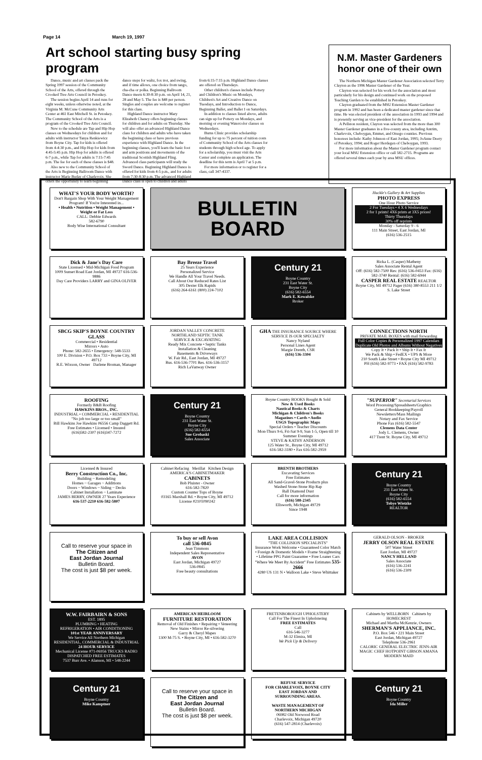Page 14 March 19, 1997
Art school starting busy spring program
Dance, music and art classes pack the Spring 1997 session of the Community School of the Arts, offered through the Crooked Tree Arts Council in Petoskey.
The session begins April 14 and runs for eight weeks, unless otherwise noted, at the Virginia M. McCune Community Arts Center at 461 East Mitchell St. in Petoskey. The Community School of the Arts is a program of the Crooked Tree Arts Council.
New to the schedule are Tap and Hip Hop classes on Wednesdays for children and for adults with instructor Tanya Renkiewicz from Boyne City. Tap for kids is offered from 4-4:30 p.m., and Hip Hop for kids from 4:45-5:45 p.m. Hip Hop for adults is offered 6-7 p.m., while Tap for adults is 7:15-7:45 p.m. The fee for each of these classes is $48.
Also new to the Community School of the Arts is Beginning Ballroom Dance with instructor Marie Buday of Charlevoix. She offers the opportunity to learn beginning dance steps for waltz, fox trot, and swing, and if time allows, one choice from tango, cha-cha or polka. Beginning Ballroom Dance meets 6:30-8:30 p.m. on April 14, 21, 28 and May 5. The fee is $48 per person. Singles and couples are welcome to register for this class.
Highland Dance instructor Mary Elizabeth Chaney offers beginning classes for children and for adults on Thursday. She will also offer an advanced Highland Dance class for children and adults who have taken the beginning class or have previous experience with Highland Dance. In the beginning classes, you'll learn the basic foot and arm positions and movements of the traditional Scottish Highland Fling. Advanced class participants will study the Sword Dance. Beginning Highland Dance is offered for kids from 4-5 p.m., and for adults from 7:30-8:30 p.m. The advanced Highland Dance class is open to children and adults from 6:15-7:15 p.m. Highland Dance classes are offered on Thursdays.
Other children's classes include Pottery and Children's Music on Mondays, Children's Art and Creative Dance on Tuesdays, and Introduction to Dance, Beginning Ballet, and Ballet I on Saturdays.
In addition to classes listed above, adults can sign up for Pottery on Mondays, and morning or evening Watercolor classes on Wednesdays.
Burns Clinic provides scholarship funding for up to 75 percent of tuition costs of Community School of the Arts classes for students through high school age. To apply for a scholarship, you must visit the Arts Center and complete an application. The deadline for this term is April 7 at 5 p.m.
For more information or to register for a class, call 347-4337.
N.M. Master Gardeners honor one of their own
The Northern Michigan Master Gardener Association selected Terry Clayton as the 1996 Master Gardener of the Year.
Clayton was selected for his work for the association and most particularly for his design and continued work on the proposed Teaching Garden to be established in Petoskey.
Clayton graduated from the MSU Extension Master Gardener program in 1992 and has been a dedicated master gardener since that time. He was elected president of the association in 1993 and 1994 and is presently serving as vice-president for the association.
A Pellston resident, Clayton was selected from the more than 300 Master Gardener graduates in a five-county area, including Antrim, Charlevoix, Cheboygan, Emmet, and Otsego counties. Previous honorees include: Kathy Johnson of East Jordan, 1995; JoAnne Deery of Petoskey, 1994; and Roger Herdegen of Cheboygan, 1993.
For more information about the Master Gardener program contact your local MSU Extension office or call 582-2715. Programs are offered several times each year by area MSU offices.
WHAT'S YOUR BODY WORTH?
Don't Bargain Shop With Your Weight Management Program! If You're Interested in...
• Health • Nutrition • Weight Management • Weight or Fat Loss
CALL: Debbie Edwards
582-6790
Body Wise International Consultant
BULLETIN
BOARD
Huckle's Gallery & Art Supplies
PHOTO EXPRESS
One Hour Photo Service
2 For Tuesdays • 4 X 6 Wednesdays
2 for 1 prints! 4X6 prints at 3X5 prices!
Thirty Thursdays
30% off reprints
Monday - Saturday 9 - 6
111 Main Street, East Jordan, MI
(616) 536-2515
Dick & Jane's Day Care
State Licensed • Mid-Michigan Food Program
1009 Sunset Road East Jordan, MI 49727 616-536-9886
Day Care Providers LARRY and GINA OLIVER
Bay Breeze Travel
25 Years Experience
Personalized Service
We Handle All Your Travel Needs.
Call About Our Reduced Rates List
305 Dexter Elk Rapids
(616) 264-6161 (800) 224-7102
Century 21
Boyne Country
231 East Water St.
Boyne City
(616) 582-6554
Mark E. Kowalske
Broker
Ricka L. (Casper) Matheny
Sales Associate Rental Agent
Off: (616) 582-7500 Res: (616) 536-0453 Fax: (616) 582-3740 Rental: (616) 582-6944
CASPER REAL ESTATE REALTOR
Boyne City, MI 49712 Pager (616) 380-8553 211 1/2 S. Lake Street
SBCG SKIP'S BOYNE COUNTRY GLASS
Commercial • Residential
Mirrors • Auto
Phone: 582-2655 • Emergency: 548-5533
100 E. Division • P.O. Box 733 • Boyne City, MI 49712
R.E. Wixson, Owner Darlene Broman, Manager
JORDAN VALLEY CONCRETE
NORTHLAND SEPTIC TANK
SERVICE & EXCAVATING
Ready Mix Concrete • Septic Tanks
Installation & Cleaning
Basements & Driveways
W. Fair Rd., East Jordan, MI 49727
Bus. 616-536-7701 Res. 616-536-3157
Rich LaVanway Owner
GHA THE INSURANCE SOURCE WHERE SERVICE IS OUR SPECIALTY
Nancy Nyland
Personal Lines Agent
Margie Drenth, CSR
(616) 536-3304
CONNECTIONS NORTH
PRIVATE MAIL BOXES with mail forwarding
Full Color Copies & Personalized 1997 Calendars
Duplicate Old Photos and Albums Without Negatives
Copy It • Pack It • Ship It • Fax It
We Pack & Ship • FedEX • UPS & More
210 South Lake Street • Boyne City MI 49712
PH (616) 582-9773 • FAX (616) 582-9783
ROOFING
Formerly B&B Roofing
HAWKINS BROS., INC.
INDUSTRIAL • COMMERCIAL • RESIDENTIAL
"No job too large or too small"
Bill Hawkins Joe Hawkins 06556 Camp Daggett Rd.
Free Estimates • Licensed • Insured
(616)582-2307 (616)347-7272
Century 21
Boyne Country
231 East Water St.
Boyne City
(616) 582-6554
Sue Grobaski
Sales Associate
Boyne Country BOOKS Bought & Sold
New & Used Books
Nautical Books & Charts
Michigan & Children's Books
Magazines • Cards • Audio
USGS Topographic Maps
Special Orders • Teacher Discounts
Mon-Thurs 9-6, Fri-Sat 9-9, Sun 1-5, Open till 10 Summer Evenings
STEVE & KATHY ANDERSON
125 Water St., Boyne City, MI 49712
616-582-3180 • Fax 616-582-2959
"SUPERIOR" Secretarial Services
Word Processing/Spreadsheets/Graphics
General Bookkeeping/Payroll
Newsletters/Mass Mailings
Notary and Fax Service
Phone Fax (616) 582-5547
Clemens Data Center
Jody L. Clemens, Owner
417 Trent St. Boyne City, MI 49712
Licensed & Insured
Berry Construction Co., Inc.
Building ~ Remodeling
Homes ~ Garages ~ Additions
Doors ~ Windows ~ Siding ~ Decks
Cabinet Installation ~ Laminate
JAMES BERRY, OWNER 27 Years Experience
616-537-2210 616-582-5807
Cabinet Refacing Merillat Kitchen Design
AMERICA'S CABINETMAKER
CABINETS
Bob Pluister - Owner
616-582-7820
Custom Counter Tops of Boyne
03165 Marshall Rd. • Boyne City, MI 49712
License #2101090242
BRENTH BROTHERS
Excavating Services
Free Estimates
All Sand-Gravel-Stone Products plus
Washed Stone-Stone Rip Rap
Ball Diamond Dust
Call for more information
(616) 588-2345
Ellsworth, Michigan 49729
Since 1948
Century 21
Boyne Country
231 East Water St.
Boyne City
(616) 582-6554
Tobye Wietzke
REALTOR
Call to reserve your space in
The Citizen and
East Jordan Journal
Bulletin Board.
The cost is just $8 per week.
To buy or sell Avon
call 536-0845
Jean Timmons
Independent Sales Representative
AVON
East Jordan, Michigan 49727
536-0845
Free beauty consultations
LAKE AREA COLLISION
"THE COLLISION SPECIALISTS"
Insurance Work Welcome • Guaranteed Color Match • Foreign & Domestic Models • Frame Straightening • Lifetime PPG Paint Guarantee • Free Loaner Cars
"Where We Meet By Accident" Free Estimates 535-2666
4280 US 131 N • Walloon Lake • Steve Whittaker
GERALD OLSON - BROKER
JERRY OLSON REAL ESTATE
507 Water Street
East Jordan, MI 49727
NANCY HELLAND
Sales Associate
(616) 536-2241
(616) 536-2309
W.W. FAIRBAIRN & SONS
EST. 1895
PLUMBING • HEATING
REFRIGERATION • AIR CONDITIONING
101st YEAR ANNIVERSARY
We Service All Northern Michigan
RESIDENTIAL, COMMERCIAL & INDUSTRIAL
24 HOUR SERVICE
Mechanical License #71-06956 TRUCKS RADIO DISPATCHED FREE ESTIMATES
7537 Burr Ave. • Alanson, MI • 548-2244
AMERICAN HEIRLOOM
FURNITURE RESTORATION
Removal of Old Finishes • Repairing • Veneering
New Stains • Mirror Re-silvering
Garry & Cheryl Mapes
1300 M-75 S. • Boyne City, MI • 616-582-3270
FRETENBOROUGH UPHOLSTERY
Call For The Finest In Upholstering
FREE ESTIMATES
Call
616-546-3277
M-32 Elmira, MI
We Pick Up & Delivery
Cabinets by WELLBORN Cabinets by HOMECREST
Michael and Martha McKenzie, Owners
SHERMAN'S APPLIANCE, INC.
P.O. Box 546 • 221 Main Street
East Jordan, Michigan 49727
Telephone 536-2961
CALORIC GENERAL ELECTRIC JENN-AIR MAGIC CHEF HOTPOINT GIBSON AMANA MODERN MAID
Century 21
Boyne Country
Mike Kamptner
Call to reserve your space in
The Citizen and
East Jordan Journal
Bulletin Board.
The cost is just $8 per week.
REFUSE SERVICE
FOR CHARLEVOIX, BOYNE CITY
EAST JORDAN AND
SURROUNDING AREAS.
WASTE MANAGEMENT OF
NORTHERN MICHIGAN
06982 Old Norwood Road
Charlevoix, Michigan 49720
(616) 547-2814 (Charlevoix)
Century 21
Boyne Country
Ida Miller